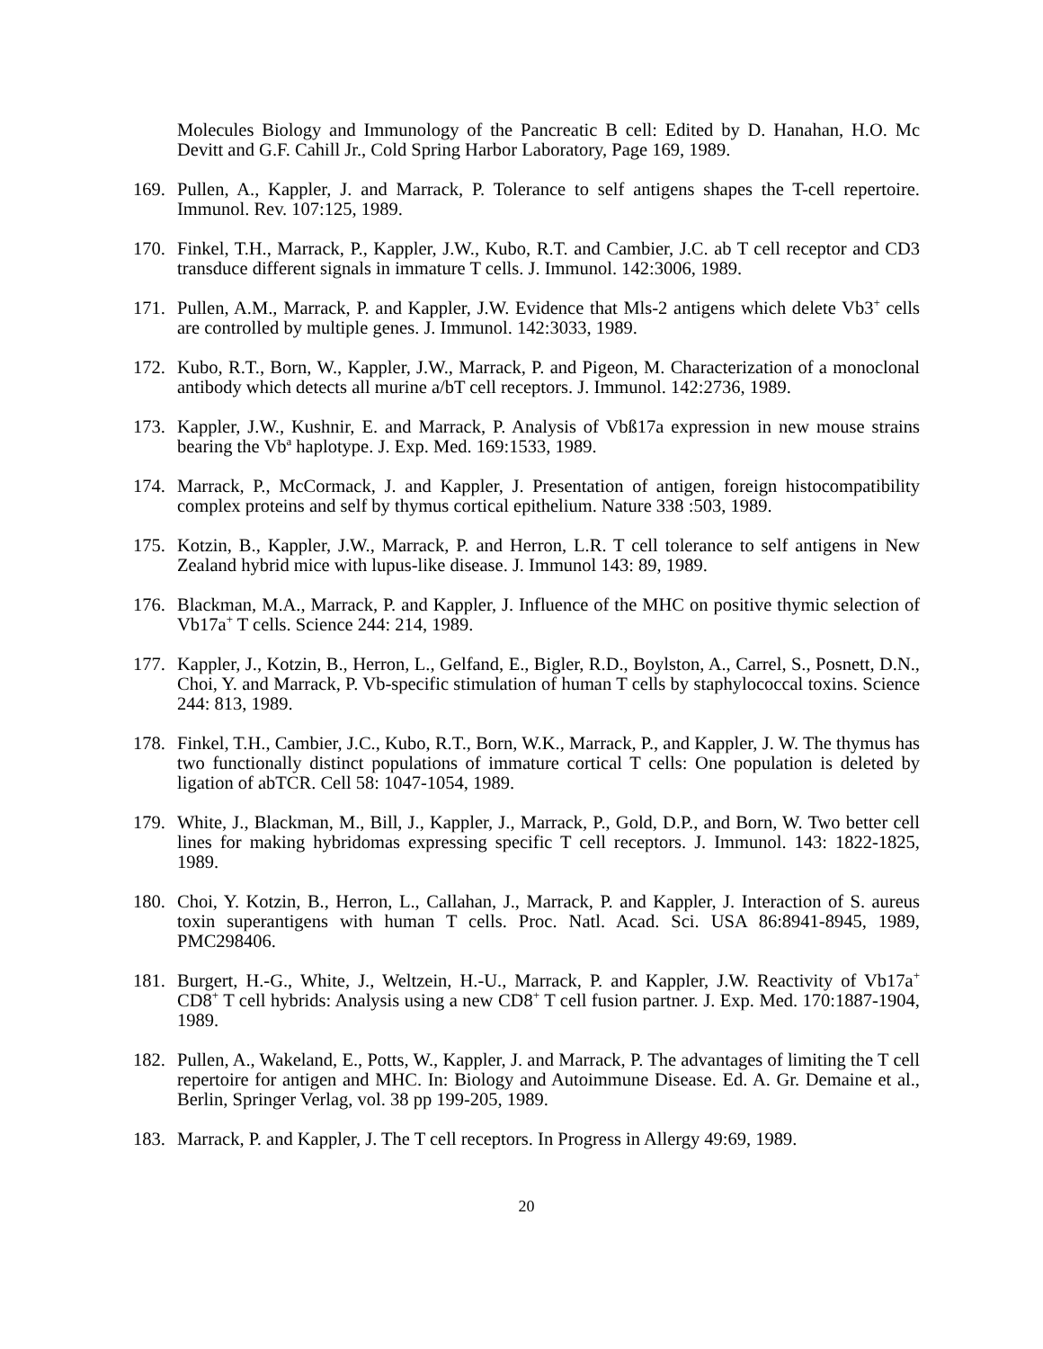Molecules Biology and Immunology of the Pancreatic B cell: Edited by D. Hanahan, H.O. Mc Devitt and G.F. Cahill Jr., Cold Spring Harbor Laboratory, Page 169, 1989.
169. Pullen, A., Kappler, J. and Marrack, P. Tolerance to self antigens shapes the T-cell repertoire. Immunol. Rev. 107:125, 1989.
170. Finkel, T.H., Marrack, P., Kappler, J.W., Kubo, R.T. and Cambier, J.C. ab T cell receptor and CD3 transduce different signals in immature T cells. J. Immunol. 142:3006, 1989.
171. Pullen, A.M., Marrack, P. and Kappler, J.W. Evidence that Mls-2 antigens which delete Vb3<sup>+</sup> cells are controlled by multiple genes. J. Immunol. 142:3033, 1989.
172. Kubo, R.T., Born, W., Kappler, J.W., Marrack, P. and Pigeon, M. Characterization of a monoclonal antibody which detects all murine a/bT cell receptors. J. Immunol. 142:2736, 1989.
173. Kappler, J.W., Kushnir, E. and Marrack, P. Analysis of Vbß17a expression in new mouse strains bearing the Vb<sup>a</sup> haplotype. J. Exp. Med. 169:1533, 1989.
174. Marrack, P., McCormack, J. and Kappler, J. Presentation of antigen, foreign histocompatibility complex proteins and self by thymus cortical epithelium. Nature 338 :503, 1989.
175. Kotzin, B., Kappler, J.W., Marrack, P. and Herron, L.R. T cell tolerance to self antigens in New Zealand hybrid mice with lupus-like disease. J. Immunol 143: 89, 1989.
176. Blackman, M.A., Marrack, P. and Kappler, J. Influence of the MHC on positive thymic selection of Vb17a<sup>+</sup> T cells. Science 244: 214, 1989.
177. Kappler, J., Kotzin, B., Herron, L., Gelfand, E., Bigler, R.D., Boylston, A., Carrel, S., Posnett, D.N., Choi, Y. and Marrack, P. Vb-specific stimulation of human T cells by staphylococcal toxins. Science 244: 813, 1989.
178. Finkel, T.H., Cambier, J.C., Kubo, R.T., Born, W.K., Marrack, P., and Kappler, J. W. The thymus has two functionally distinct populations of immature cortical T cells: One population is deleted by ligation of abTCR. Cell 58: 1047-1054, 1989.
179. White, J., Blackman, M., Bill, J., Kappler, J., Marrack, P., Gold, D.P., and Born, W. Two better cell lines for making hybridomas expressing specific T cell receptors. J. Immunol. 143: 1822-1825, 1989.
180. Choi, Y. Kotzin, B., Herron, L., Callahan, J., Marrack, P. and Kappler, J. Interaction of S. aureus toxin superantigens with human T cells. Proc. Natl. Acad. Sci. USA 86:8941-8945, 1989, PMC298406.
181. Burgert, H.-G., White, J., Weltzein, H.-U., Marrack, P. and Kappler, J.W. Reactivity of Vb17a<sup>+</sup> CD8<sup>+</sup> T cell hybrids: Analysis using a new CD8<sup>+</sup> T cell fusion partner. J. Exp. Med. 170:1887-1904, 1989.
182. Pullen, A., Wakeland, E., Potts, W., Kappler, J. and Marrack, P. The advantages of limiting the T cell repertoire for antigen and MHC. In: Biology and Autoimmune Disease. Ed. A. Gr. Demaine et al., Berlin, Springer Verlag, vol. 38 pp 199-205, 1989.
183. Marrack, P. and Kappler, J. The T cell receptors. In Progress in Allergy 49:69, 1989.
20